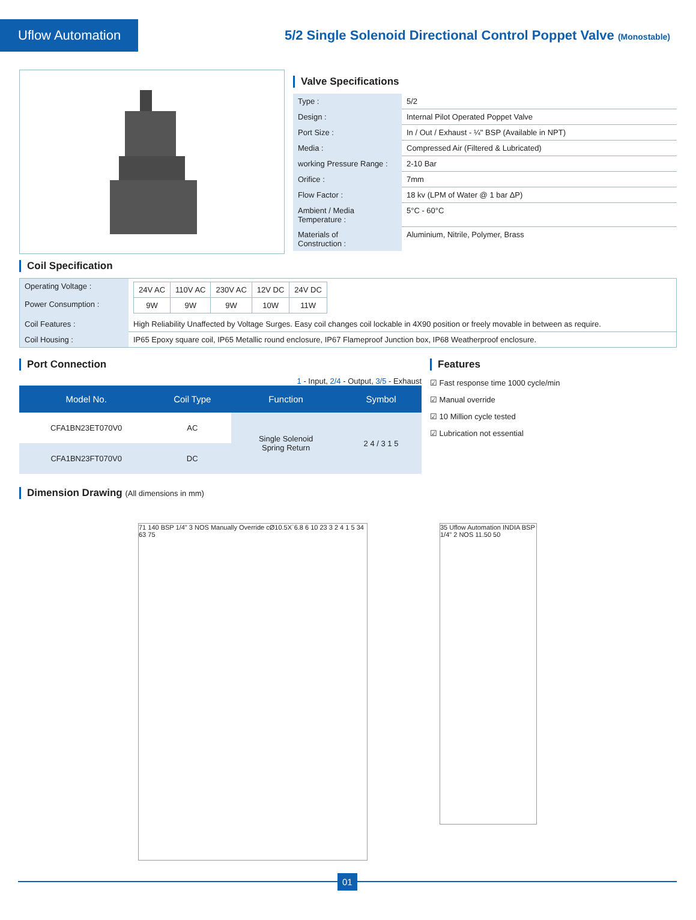Uflow Automation
5/2 Single Solenoid Directional Control Poppet Valve (Monostable)
Valve Specifications
| Type : | 5/2 |
| Design : | Internal Pilot Operated Poppet Valve |
| Port Size : | In / Out / Exhaust - ¼" BSP (Available in NPT) |
| Media : | Compressed Air (Filtered & Lubricated) |
| working Pressure Range : | 2-10 Bar |
| Orifice : | 7mm |
| Flow Factor : | 18 kv (LPM of Water @ 1 bar ΔP) |
| Ambient / Media Temperature : | 5°C - 60°C |
| Materials of Construction : | Aluminium, Nitrile, Polymer, Brass |
Coil Specification
| Operating Voltage : Power Consumption : | / 24V AC / 110V AC / 230V AC / 12V DC / 24V DC / / 9W / 9W / 9W / 10W / 11W / |
| Coil Features : | High Reliability Unaffected by Voltage Surges. Easy coil changes coil lockable in 4X90 position or freely movable in between as require. |
| Coil Housing : | IP65 Epoxy square coil, IP65 Metallic round enclosure, IP67 Flameproof Junction box, IP68 Weatherproof enclosure. |
Port Connection
1 - Input, 2/4 - Output, 3/5 - Exhaust
| Model No. | Coil Type | Function | Symbol |
| --- | --- | --- | --- |
| CFA1BN23ET070V0 | AC | Single Solenoid Spring Return | 2 4 / 3 1 5 |
| CFA1BN23FT070V0 | DC | | |
Features
☑ Fast response time 1000 cycle/min
☑ Manual override
☑ 10 Million cycle tested
☑ Lubrication not essential
Dimension Drawing (All dimensions in mm)
71 140 BSP 1/4" 3 NOS Manually Override cØ10.5X`6.8 6 10 23 3 2 4 1 5 34 63 75
35 Uflow Automation INDIA BSP 1/4" 2 NOS 11.50 50
01